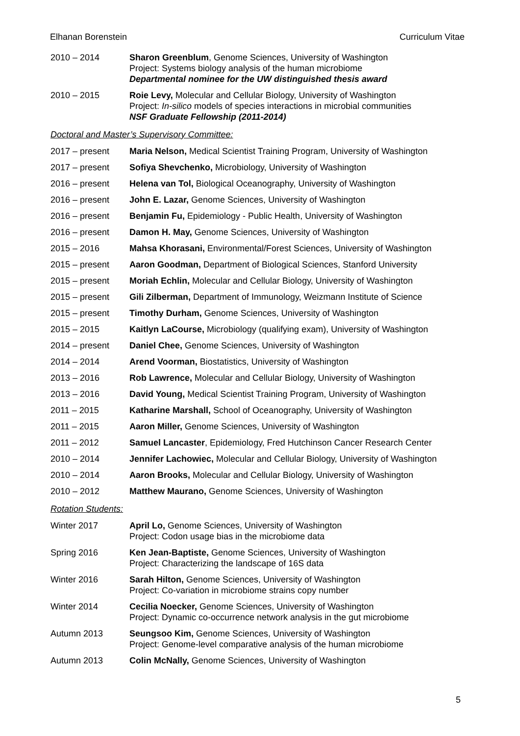Elhanan Borenstein Curriculum Vitae
2010 – 2014 Sharon Greenblum, Genome Sciences, University of Washington
Project: Systems biology analysis of the human microbiome
Departmental nominee for the UW distinguished thesis award
2010 – 2015 Roie Levy, Molecular and Cellular Biology, University of Washington
Project: In-silico models of species interactions in microbial communities
NSF Graduate Fellowship (2011-2014)
Doctoral and Master’s Supervisory Committee:
2017 – present Maria Nelson, Medical Scientist Training Program, University of Washington
2017 – present Sofiya Shevchenko, Microbiology, University of Washington
2016 – present Helena van Tol, Biological Oceanography, University of Washington
2016 – present John E. Lazar, Genome Sciences, University of Washington
2016 – present Benjamin Fu, Epidemiology - Public Health, University of Washington
2016 – present Damon H. May, Genome Sciences, University of Washington
2015 – 2016 Mahsa Khorasani, Environmental/Forest Sciences, University of Washington
2015 – present Aaron Goodman, Department of Biological Sciences, Stanford University
2015 – present Moriah Echlin, Molecular and Cellular Biology, University of Washington
2015 – present Gili Zilberman, Department of Immunology, Weizmann Institute of Science
2015 – present Timothy Durham, Genome Sciences, University of Washington
2015 – 2015 Kaitlyn LaCourse, Microbiology (qualifying exam), University of Washington
2014 – present Daniel Chee, Genome Sciences, University of Washington
2014 – 2014 Arend Voorman, Biostatistics, University of Washington
2013 – 2016 Rob Lawrence, Molecular and Cellular Biology, University of Washington
2013 – 2016 David Young, Medical Scientist Training Program, University of Washington
2011 – 2015 Katharine Marshall, School of Oceanography, University of Washington
2011 – 2015 Aaron Miller, Genome Sciences, University of Washington
2011 – 2012 Samuel Lancaster, Epidemiology, Fred Hutchinson Cancer Research Center
2010 – 2014 Jennifer Lachowiec, Molecular and Cellular Biology, University of Washington
2010 – 2014 Aaron Brooks, Molecular and Cellular Biology, University of Washington
2010 – 2012 Matthew Maurano, Genome Sciences, University of Washington
Rotation Students:
Winter 2017 April Lo, Genome Sciences, University of Washington
Project: Codon usage bias in the microbiome data
Spring 2016 Ken Jean-Baptiste, Genome Sciences, University of Washington
Project: Characterizing the landscape of 16S data
Winter 2016 Sarah Hilton, Genome Sciences, University of Washington
Project: Co-variation in microbiome strains copy number
Winter 2014 Cecilia Noecker, Genome Sciences, University of Washington
Project: Dynamic co-occurrence network analysis in the gut microbiome
Autumn 2013 Seungsoo Kim, Genome Sciences, University of Washington
Project: Genome-level comparative analysis of the human microbiome
Autumn 2013 Colin McNally, Genome Sciences, University of Washington
5